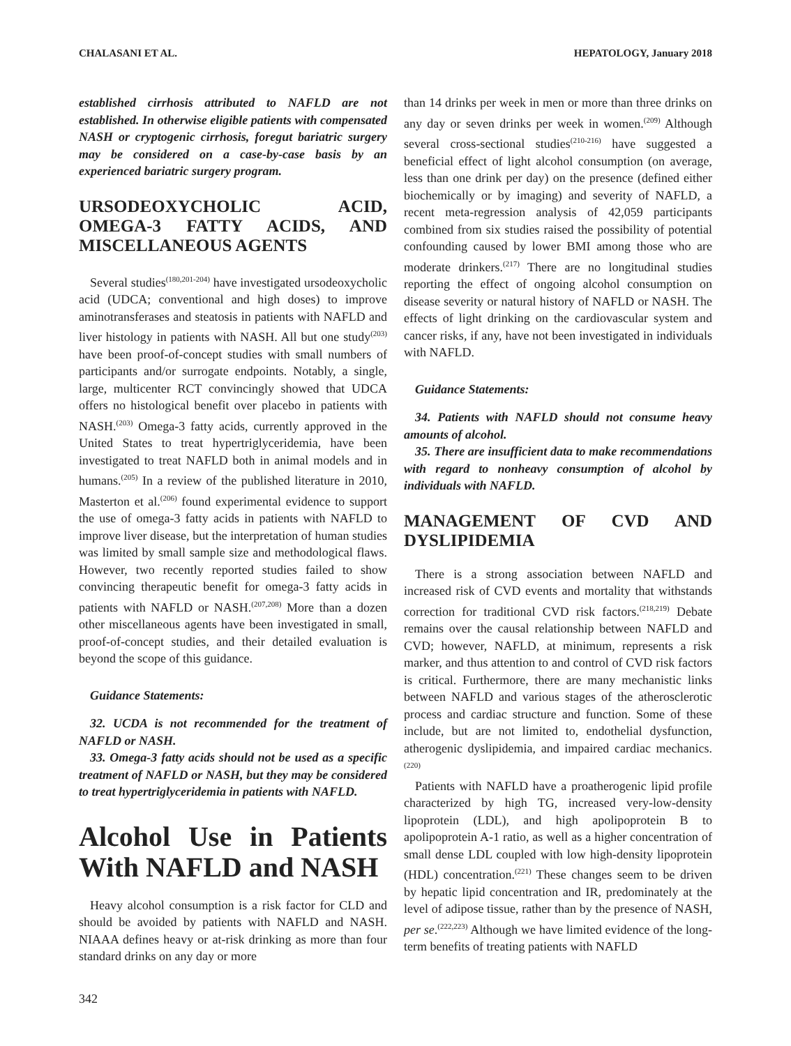CHALASANI ET AL. HEPATOLOGY, January 2018
established cirrhosis attributed to NAFLD are not established. In otherwise eligible patients with compensated NASH or cryptogenic cirrhosis, foregut bariatric surgery may be considered on a case-by-case basis by an experienced bariatric surgery program.
URSODEOXYCHOLIC ACID, OMEGA-3 FATTY ACIDS, AND MISCELLANEOUS AGENTS
Several studies<sup>(180,201-204)</sup> have investigated ursodeoxycholic acid (UDCA; conventional and high doses) to improve aminotransferases and steatosis in patients with NAFLD and liver histology in patients with NASH. All but one study<sup>(203)</sup> have been proof-of-concept studies with small numbers of participants and/or surrogate endpoints. Notably, a single, large, multicenter RCT convincingly showed that UDCA offers no histological benefit over placebo in patients with NASH.<sup>(203)</sup> Omega-3 fatty acids, currently approved in the United States to treat hypertriglyceridemia, have been investigated to treat NAFLD both in animal models and in humans.<sup>(205)</sup> In a review of the published literature in 2010, Masterton et al.<sup>(206)</sup> found experimental evidence to support the use of omega-3 fatty acids in patients with NAFLD to improve liver disease, but the interpretation of human studies was limited by small sample size and methodological flaws. However, two recently reported studies failed to show convincing therapeutic benefit for omega-3 fatty acids in patients with NAFLD or NASH.<sup>(207,208)</sup> More than a dozen other miscellaneous agents have been investigated in small, proof-of-concept studies, and their detailed evaluation is beyond the scope of this guidance.
Guidance Statements:
32. UCDA is not recommended for the treatment of NAFLD or NASH.
33. Omega-3 fatty acids should not be used as a specific treatment of NAFLD or NASH, but they may be considered to treat hypertriglyceridemia in patients with NAFLD.
Alcohol Use in Patients With NAFLD and NASH
Heavy alcohol consumption is a risk factor for CLD and should be avoided by patients with NAFLD and NASH. NIAAA defines heavy or at-risk drinking as more than four standard drinks on any day or more
than 14 drinks per week in men or more than three drinks on any day or seven drinks per week in women.<sup>(209)</sup> Although several cross-sectional studies<sup>(210-216)</sup> have suggested a beneficial effect of light alcohol consumption (on average, less than one drink per day) on the presence (defined either biochemically or by imaging) and severity of NAFLD, a recent meta-regression analysis of 42,059 participants combined from six studies raised the possibility of potential confounding caused by lower BMI among those who are moderate drinkers.<sup>(217)</sup> There are no longitudinal studies reporting the effect of ongoing alcohol consumption on disease severity or natural history of NAFLD or NASH. The effects of light drinking on the cardiovascular system and cancer risks, if any, have not been investigated in individuals with NAFLD.
Guidance Statements:
34. Patients with NAFLD should not consume heavy amounts of alcohol.
35. There are insufficient data to make recommendations with regard to nonheavy consumption of alcohol by individuals with NAFLD.
MANAGEMENT OF CVD AND DYSLIPIDEMIA
There is a strong association between NAFLD and increased risk of CVD events and mortality that withstands correction for traditional CVD risk factors.<sup>(218,219)</sup> Debate remains over the causal relationship between NAFLD and CVD; however, NAFLD, at minimum, represents a risk marker, and thus attention to and control of CVD risk factors is critical. Furthermore, there are many mechanistic links between NAFLD and various stages of the atherosclerotic process and cardiac structure and function. Some of these include, but are not limited to, endothelial dysfunction, atherogenic dyslipidemia, and impaired cardiac mechanics.<sup>(220)</sup>
Patients with NAFLD have a proatherogenic lipid profile characterized by high TG, increased very-low-density lipoprotein (LDL), and high apolipoprotein B to apolipoprotein A-1 ratio, as well as a higher concentration of small dense LDL coupled with low high-density lipoprotein (HDL) concentration.<sup>(221)</sup> These changes seem to be driven by hepatic lipid concentration and IR, predominately at the level of adipose tissue, rather than by the presence of NASH, per se.<sup>(222,223)</sup> Although we have limited evidence of the long-term benefits of treating patients with NAFLD
342